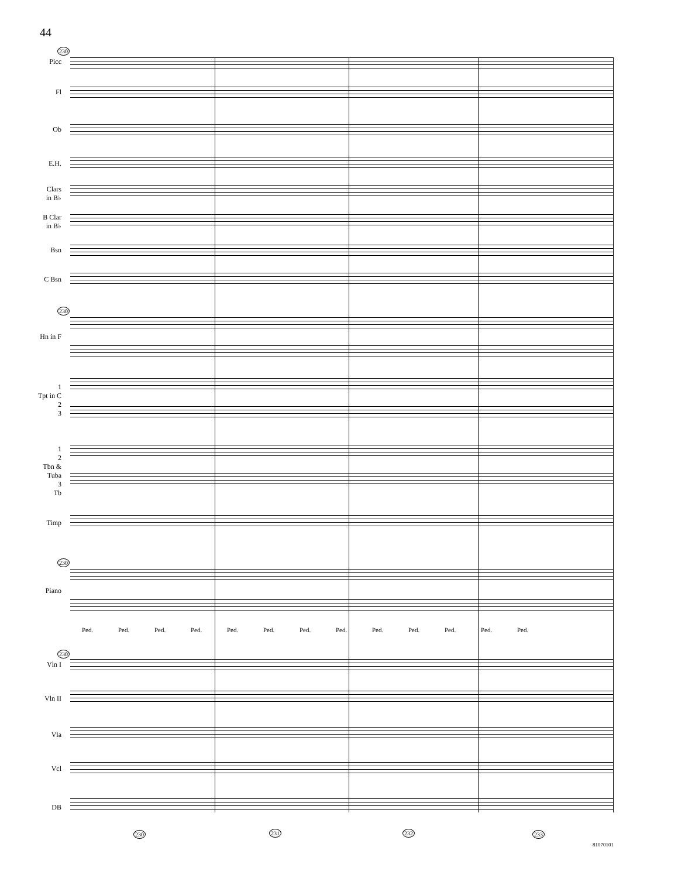44
230
Picc
Fl
Ob
E.H.
Clars
in B♭
B Clar
in B♭
Bsn
C Bsn
230
Hn in F
1
Tpt in C
2
3
1
2
Tbn &
Tuba
3
Tb
Timp
230
Piano
Ped. Ped. Ped. Ped. Ped. Ped. Ped. Ped. Ped. Ped. Ped. Ped. Ped.
230
Vln I
Vln II
Vla
Vcl
DB
230 231 232 233
81070101